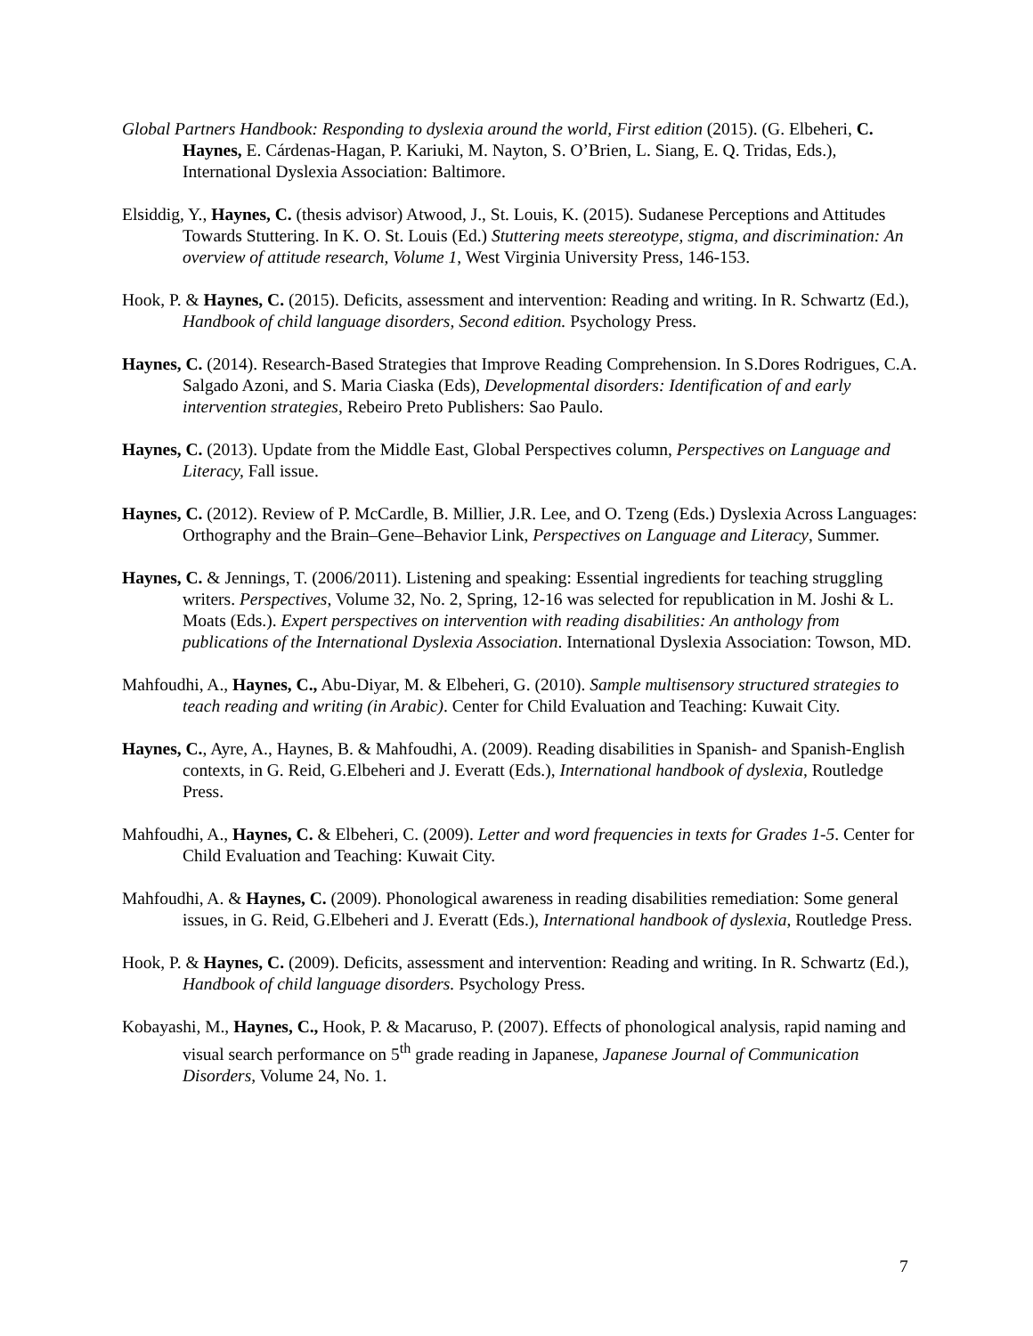Global Partners Handbook: Responding to dyslexia around the world, First edition (2015). (G. Elbeheri, C. Haynes, E. Cárdenas-Hagan, P. Kariuki, M. Nayton, S. O’Brien, L. Siang, E. Q. Tridas, Eds.), International Dyslexia Association: Baltimore.
Elsiddig, Y., Haynes, C. (thesis advisor) Atwood, J., St. Louis, K. (2015). Sudanese Perceptions and Attitudes Towards Stuttering. In K. O. St. Louis (Ed.) Stuttering meets stereotype, stigma, and discrimination: An overview of attitude research, Volume 1, West Virginia University Press, 146-153.
Hook, P. & Haynes, C. (2015). Deficits, assessment and intervention: Reading and writing. In R. Schwartz (Ed.), Handbook of child language disorders, Second edition. Psychology Press.
Haynes, C. (2014). Research-Based Strategies that Improve Reading Comprehension. In S.Dores Rodrigues, C.A. Salgado Azoni, and S. Maria Ciaska (Eds), Developmental disorders: Identification of and early intervention strategies, Rebeiro Preto Publishers: Sao Paulo.
Haynes, C. (2013). Update from the Middle East, Global Perspectives column, Perspectives on Language and Literacy, Fall issue.
Haynes, C. (2012). Review of P. McCardle, B. Millier, J.R. Lee, and O. Tzeng (Eds.) Dyslexia Across Languages: Orthography and the Brain–Gene–Behavior Link, Perspectives on Language and Literacy, Summer.
Haynes, C. & Jennings, T. (2006/2011). Listening and speaking: Essential ingredients for teaching struggling writers. Perspectives, Volume 32, No. 2, Spring, 12-16 was selected for republication in M. Joshi & L. Moats (Eds.). Expert perspectives on intervention with reading disabilities: An anthology from publications of the International Dyslexia Association. International Dyslexia Association: Towson, MD.
Mahfoudhi, A., Haynes, C., Abu-Diyar, M. & Elbeheri, G. (2010). Sample multisensory structured strategies to teach reading and writing (in Arabic). Center for Child Evaluation and Teaching: Kuwait City.
Haynes, C., Ayre, A., Haynes, B. & Mahfoudhi, A. (2009). Reading disabilities in Spanish- and Spanish-English contexts, in G. Reid, G.Elbeheri and J. Everatt (Eds.), International handbook of dyslexia, Routledge Press.
Mahfoudhi, A., Haynes, C. & Elbeheri, C. (2009). Letter and word frequencies in texts for Grades 1-5. Center for Child Evaluation and Teaching: Kuwait City.
Mahfoudhi, A. & Haynes, C. (2009). Phonological awareness in reading disabilities remediation: Some general issues, in G. Reid, G.Elbeheri and J. Everatt (Eds.), International handbook of dyslexia, Routledge Press.
Hook, P. & Haynes, C. (2009). Deficits, assessment and intervention: Reading and writing. In R. Schwartz (Ed.), Handbook of child language disorders. Psychology Press.
Kobayashi, M., Haynes, C., Hook, P. & Macaruso, P. (2007). Effects of phonological analysis, rapid naming and visual search performance on 5<sup>th</sup> grade reading in Japanese, Japanese Journal of Communication Disorders, Volume 24, No. 1.
7